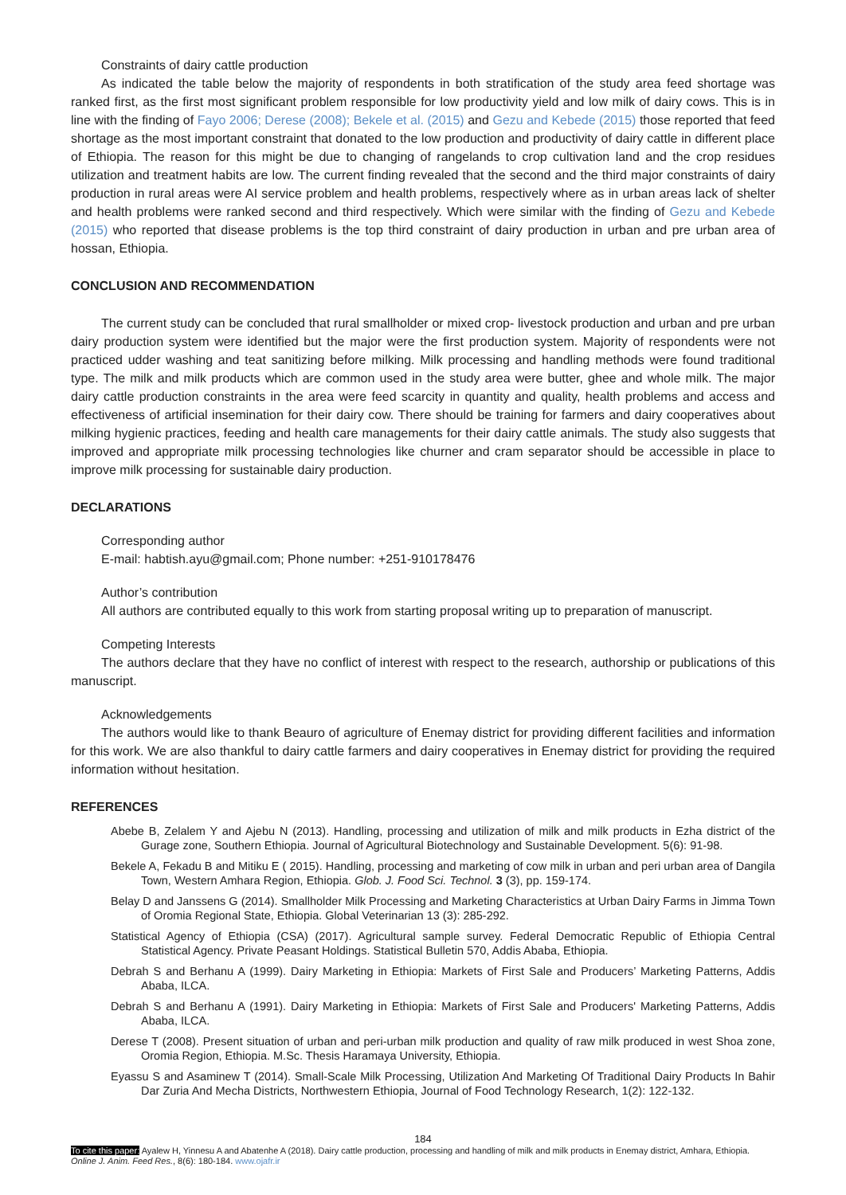Constraints of dairy cattle production
As indicated the table below the majority of respondents in both stratification of the study area feed shortage was ranked first, as the first most significant problem responsible for low productivity yield and low milk of dairy cows. This is in line with the finding of Fayo 2006; Derese (2008); Bekele et al. (2015) and Gezu and Kebede (2015) those reported that feed shortage as the most important constraint that donated to the low production and productivity of dairy cattle in different place of Ethiopia. The reason for this might be due to changing of rangelands to crop cultivation land and the crop residues utilization and treatment habits are low. The current finding revealed that the second and the third major constraints of dairy production in rural areas were AI service problem and health problems, respectively where as in urban areas lack of shelter and health problems were ranked second and third respectively. Which were similar with the finding of Gezu and Kebede (2015) who reported that disease problems is the top third constraint of dairy production in urban and pre urban area of hossan, Ethiopia.
CONCLUSION AND RECOMMENDATION
The current study can be concluded that rural smallholder or mixed crop- livestock production and urban and pre urban dairy production system were identified but the major were the first production system. Majority of respondents were not practiced udder washing and teat sanitizing before milking. Milk processing and handling methods were found traditional type. The milk and milk products which are common used in the study area were butter, ghee and whole milk. The major dairy cattle production constraints in the area were feed scarcity in quantity and quality, health problems and access and effectiveness of artificial insemination for their dairy cow. There should be training for farmers and dairy cooperatives about milking hygienic practices, feeding and health care managements for their dairy cattle animals. The study also suggests that improved and appropriate milk processing technologies like churner and cram separator should be accessible in place to improve milk processing for sustainable dairy production.
DECLARATIONS
Corresponding author
E-mail: habtish.ayu@gmail.com; Phone number: +251-910178476
Author’s contribution
All authors are contributed equally to this work from starting proposal writing up to preparation of manuscript.
Competing Interests
The authors declare that they have no conflict of interest with respect to the research, authorship or publications of this manuscript.
Acknowledgements
The authors would like to thank Beauro of agriculture of Enemay district for providing different facilities and information for this work. We are also thankful to dairy cattle farmers and dairy cooperatives in Enemay district for providing the required information without hesitation.
REFERENCES
Abebe B, Zelalem Y and Ajebu N (2013). Handling, processing and utilization of milk and milk products in Ezha district of the Gurage zone, Southern Ethiopia. Journal of Agricultural Biotechnology and Sustainable Development. 5(6): 91-98.
Bekele A, Fekadu B and Mitiku E ( 2015). Handling, processing and marketing of cow milk in urban and peri urban area of Dangila Town, Western Amhara Region, Ethiopia. Glob. J. Food Sci. Technol. 3 (3), pp. 159-174.
Belay D and Janssens G (2014). Smallholder Milk Processing and Marketing Characteristics at Urban Dairy Farms in Jimma Town of Oromia Regional State, Ethiopia. Global Veterinarian 13 (3): 285-292.
Statistical Agency of Ethiopia (CSA) (2017). Agricultural sample survey. Federal Democratic Republic of Ethiopia Central Statistical Agency. Private Peasant Holdings. Statistical Bulletin 570, Addis Ababa, Ethiopia.
Debrah S and Berhanu A (1999). Dairy Marketing in Ethiopia: Markets of First Sale and Producers’ Marketing Patterns, Addis Ababa, ILCA.
Debrah S and Berhanu A (1991). Dairy Marketing in Ethiopia: Markets of First Sale and Producers' Marketing Patterns, Addis Ababa, ILCA.
Derese T (2008). Present situation of urban and peri-urban milk production and quality of raw milk produced in west Shoa zone, Oromia Region, Ethiopia. M.Sc. Thesis Haramaya University, Ethiopia.
Eyassu S and Asaminew T (2014). Small-Scale Milk Processing, Utilization And Marketing Of Traditional Dairy Products In Bahir Dar Zuria And Mecha Districts, Northwestern Ethiopia, Journal of Food Technology Research, 1(2): 122-132.
184
To cite this paper: Ayalew H, Yinnesu A and Abatenhe A (2018). Dairy cattle production, processing and handling of milk and milk products in Enemay district, Amhara, Ethiopia. Online J. Anim. Feed Res., 8(6): 180-184. www.ojafr.ir